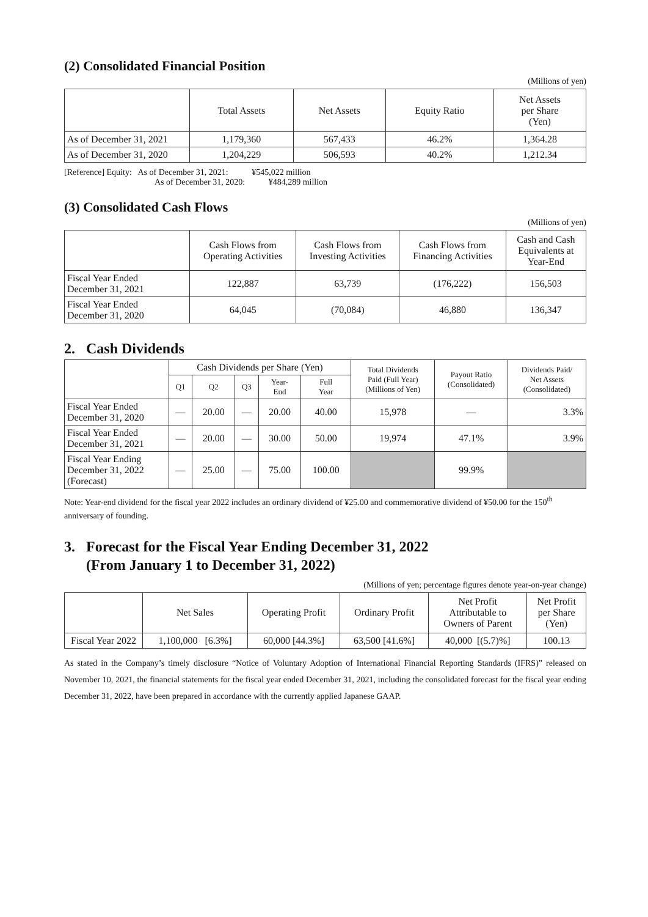(2) Consolidated Financial Position
(Millions of yen)
| | Total Assets | Net Assets | Equity Ratio | Net Assets per Share (Yen) |
| --- | --- | --- | --- | --- |
| As of December 31, 2021 | 1,179,360 | 567,433 | 46.2% | 1,364.28 |
| As of December 31, 2020 | 1,204,229 | 506,593 | 40.2% | 1,212.34 |
[Reference] Equity: As of December 31, 2021: ¥545,022 million
As of December 31, 2020: ¥484,289 million
(3) Consolidated Cash Flows
(Millions of yen)
| | Cash Flows from Operating Activities | Cash Flows from Investing Activities | Cash Flows from Financing Activities | Cash and Cash Equivalents at Year-End |
| --- | --- | --- | --- | --- |
| Fiscal Year Ended December 31, 2021 | 122,887 | 63,739 | (176,222) | 156,503 |
| Fiscal Year Ended December 31, 2020 | 64,045 | (70,084) | 46,880 | 136,347 |
2. Cash Dividends
| | Cash Dividends per Share (Yen) | | | | | Total Dividends Paid (Full Year) (Millions of Yen) | Payout Ratio (Consolidated) | Dividends Paid/ Net Assets (Consolidated) |
| --- | --- | --- | --- | --- | --- | --- | --- | --- |
| | Q1 | Q2 | Q3 | Year- End | Full Year | | | |
| Fiscal Year Ended December 31, 2020 | — | 20.00 | — | 20.00 | 40.00 | 15,978 | — | 3.3% |
| Fiscal Year Ended December 31, 2021 | — | 20.00 | — | 30.00 | 50.00 | 19,974 | 47.1% | 3.9% |
| Fiscal Year Ending December 31, 2022 (Forecast) | — | 25.00 | — | 75.00 | 100.00 | | 99.9% | |
Note: Year-end dividend for the fiscal year 2022 includes an ordinary dividend of ¥25.00 and commemorative dividend of ¥50.00 for the 150<sup>th</sup> anniversary of founding.
3. Forecast for the Fiscal Year Ending December 31, 2022
(From January 1 to December 31, 2022)
(Millions of yen; percentage figures denote year-on-year change)
| | Net Sales | Operating Profit | Ordinary Profit | Net Profit Attributable to Owners of Parent | Net Profit per Share (Yen) |
| --- | --- | --- | --- | --- | --- |
| Fiscal Year 2022 | 1,100,000 [6.3%] | 60,000 [44.3%] | 63,500 [41.6%] | 40,000 [(5.7)%] | 100.13 |
As stated in the Company’s timely disclosure “Notice of Voluntary Adoption of International Financial Reporting Standards (IFRS)” released on November 10, 2021, the financial statements for the fiscal year ended December 31, 2021, including the consolidated forecast for the fiscal year ending December 31, 2022, have been prepared in accordance with the currently applied Japanese GAAP.